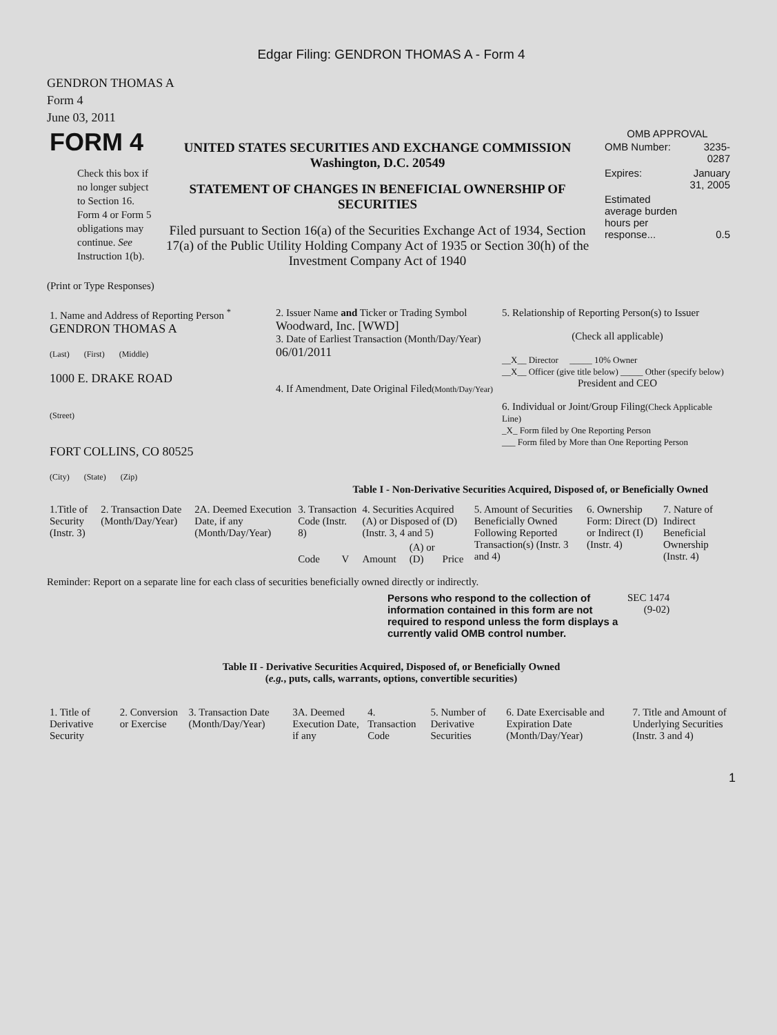Edgar Filing: GENDRON THOMAS A - Form 4
GENDRON THOMAS A
Form 4
June 03, 2011
| FORM 4 Check this box if no longer subject to Section 16. Form 4 or Form 5 obligations may continue. See Instruction 1(b). | UNITED STATES SECURITIES AND EXCHANGE COMMISSION Washington, D.C. 20549 STATEMENT OF CHANGES IN BENEFICIAL OWNERSHIP OF SECURITIES Filed pursuant to Section 16(a) of the Securities Exchange Act of 1934, Section 17(a) of the Public Utility Holding Company Act of 1935 or Section 30(h) of the Investment Company Act of 1940 | OMB APPROVAL / OMB Number: / 3235-0287 / / Expires: / January 31, 2005 / / Estimated average burden hours per response... / 0.5 / |
(Print or Type Responses)
| 1. Name and Address of Reporting Person <sup>*</sup> GENDRON THOMAS A (Last) (First) (Middle) 1000 E. DRAKE ROAD (Street) FORT COLLINS, CO 80525 (City) (State) (Zip) | 2. Issuer Name and Ticker or Trading Symbol Woodward, Inc. [WWD] 3. Date of Earliest Transaction (Month/Day/Year) 06/01/2011 4. If Amendment, Date Original Filed (Month/Day/Year) | 5. Relationship of Reporting Person(s) to Issuer (Check all applicable) __X__ Director _____ 10% Owner __X__ Officer (give title below) _____ Other (specify below) President and CEO 6. Individual or Joint/Group Filing (Check Applicable Line) _X_ Form filed by One Reporting Person ___ Form filed by More than One Reporting Person |
Table I - Non-Derivative Securities Acquired, Disposed of, or Beneficially Owned
| 1.Title of Security (Instr. 3) | 2. Transaction Date (Month/Day/Year) | 2A. Deemed Execution Date, if any (Month/Day/Year) | 3. Transaction Code (Instr. 8) | | 4. Securities Acquired (A) or Disposed of (D) (Instr. 3, 4 and 5) | | | 5. Amount of Securities Beneficially Owned Following Reported Transaction(s) (Instr. 3 and 4) | 6. Ownership Form: Direct (D) or Indirect (I) (Instr. 4) | 7. Nature of Indirect Beneficial Ownership (Instr. 4) |
| --- | --- | --- | --- | --- | --- | --- | --- | --- | --- | --- |
| | | | Code | V | Amount | (A) or (D) | Price | | | |
Reminder: Report on a separate line for each class of securities beneficially owned directly or indirectly.
| Persons who respond to the collection of information contained in this form are not required to respond unless the form displays a currently valid OMB control number. | SEC 1474 (9-02) |
Table II - Derivative Securities Acquired, Disposed of, or Beneficially Owned
(e.g., puts, calls, warrants, options, convertible securities)
| 1. Title of Derivative Security | 2. Conversion or Exercise | 3. Transaction Date (Month/Day/Year) | 3A. Deemed Execution Date, if any | 4. Transaction Code | 5. Number of Derivative Securities | 6. Date Exercisable and Expiration Date (Month/Day/Year) | 7. Title and Amount of Underlying Securities (Instr. 3 and 4) |
| --- | --- | --- | --- | --- | --- | --- | --- |
1